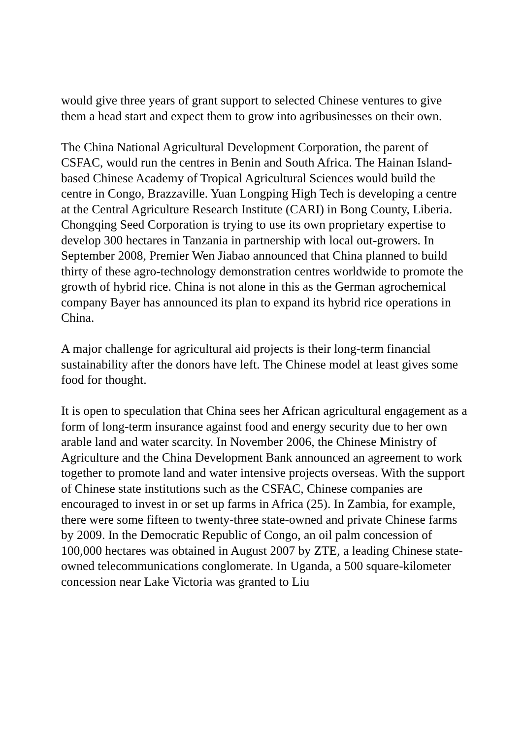would give three years of grant support to selected Chinese ventures to give them a head start and expect them to grow into agribusinesses on their own.
The China National Agricultural Development Corporation, the parent of CSFAC, would run the centres in Benin and South Africa. The Hainan Island-based Chinese Academy of Tropical Agricultural Sciences would build the centre in Congo, Brazzaville. Yuan Longping High Tech is developing a centre at the Central Agriculture Research Institute (CARI) in Bong County, Liberia. Chongqing Seed Corporation is trying to use its own proprietary expertise to develop 300 hectares in Tanzania in partnership with local out-growers. In September 2008, Premier Wen Jiabao announced that China planned to build thirty of these agro-technology demonstration centres worldwide to promote the growth of hybrid rice. China is not alone in this as the German agrochemical company Bayer has announced its plan to expand its hybrid rice operations in China.
A major challenge for agricultural aid projects is their long-term financial sustainability after the donors have left. The Chinese model at least gives some food for thought.
It is open to speculation that China sees her African agricultural engagement as a form of long-term insurance against food and energy security due to her own arable land and water scarcity. In November 2006, the Chinese Ministry of Agriculture and the China Development Bank announced an agreement to work together to promote land and water intensive projects overseas. With the support of Chinese state institutions such as the CSFAC, Chinese companies are encouraged to invest in or set up farms in Africa (25). In Zambia, for example, there were some fifteen to twenty-three state-owned and private Chinese farms by 2009. In the Democratic Republic of Congo, an oil palm concession of 100,000 hectares was obtained in August 2007 by ZTE, a leading Chinese state-owned telecommunications conglomerate. In Uganda, a 500 square-kilometer concession near Lake Victoria was granted to Liu